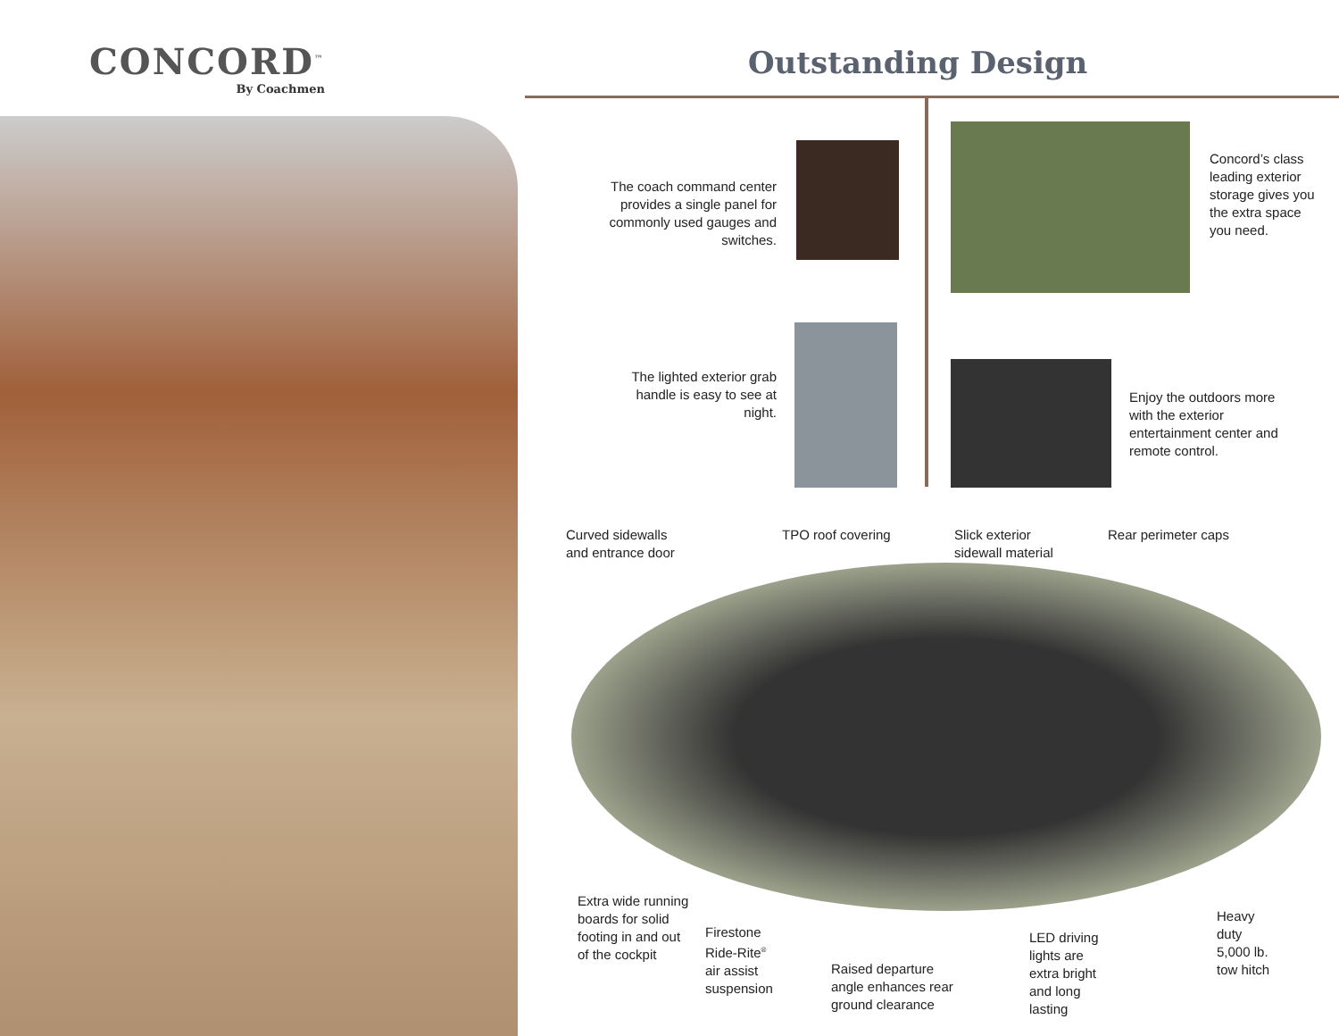CONCORD<sup>™</sup>
By Coachmen
Outstanding Design
The coach command center provides a single panel for commonly used gauges and switches.
Concord’s class leading exterior storage gives you the extra space you need.
The lighted exterior grab handle is easy to see at night.
Enjoy the outdoors more with the exterior entertainment center and remote control.
Curved sidewalls
and entrance door
TPO roof covering
Slick exterior
sidewall material
Rear perimeter caps
Extra wide running
boards for solid
footing in and out
of the cockpit
Firestone
Ride-Rite<sup>®</sup>
air assist
suspension
Raised departure
angle enhances rear
ground clearance
LED driving
lights are
extra bright
and long
lasting
Heavy
duty
5,000 lb.
tow hitch